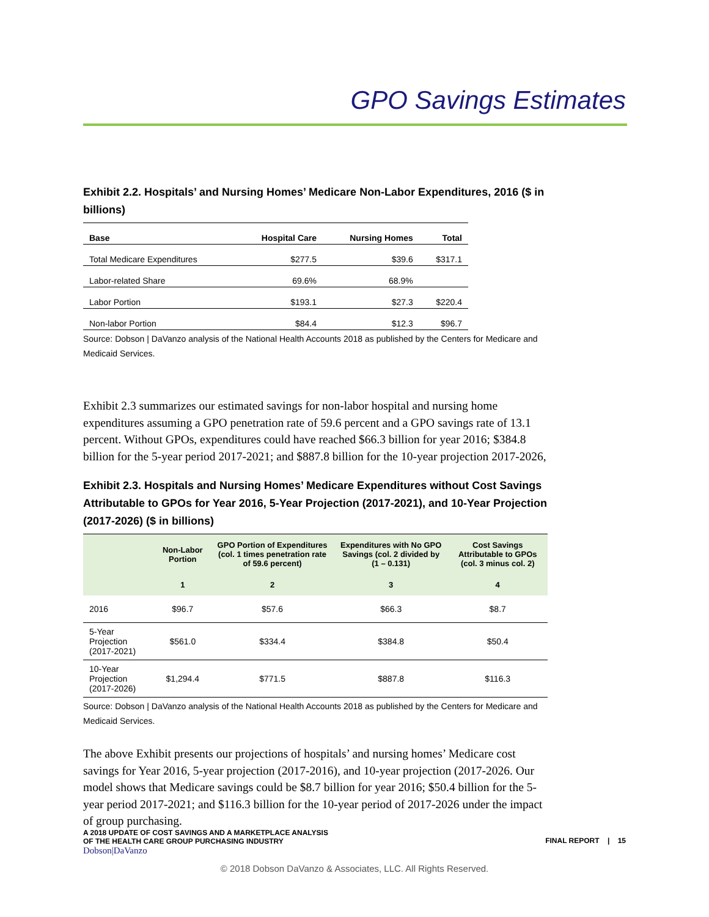GPO Savings Estimates
Exhibit 2.2. Hospitals’ and Nursing Homes’ Medicare Non-Labor Expenditures, 2016 ($ in billions)
| Base | Hospital Care | Nursing Homes | Total |
| --- | --- | --- | --- |
| Total Medicare Expenditures | $277.5 | $39.6 | $317.1 |
| Labor-related Share | 69.6% | 68.9% | |
| Labor Portion | $193.1 | $27.3 | $220.4 |
| Non-labor Portion | $84.4 | $12.3 | $96.7 |
Source: Dobson | DaVanzo analysis of the National Health Accounts 2018 as published by the Centers for Medicare and Medicaid Services.
Exhibit 2.3 summarizes our estimated savings for non-labor hospital and nursing home expenditures assuming a GPO penetration rate of 59.6 percent and a GPO savings rate of 13.1 percent. Without GPOs, expenditures could have reached $66.3 billion for year 2016; $384.8 billion for the 5-year period 2017-2021; and $887.8 billion for the 10-year projection 2017-2026,
Exhibit 2.3. Hospitals and Nursing Homes’ Medicare Expenditures without Cost Savings Attributable to GPOs for Year 2016, 5-Year Projection (2017-2021), and 10-Year Projection (2017-2026) ($ in billions)
| | Non-Labor Portion | GPO Portion of Expenditures (col. 1 times penetration rate of 59.6 percent) | Expenditures with No GPO Savings (col. 2 divided by (1 – 0.131) | Cost Savings Attributable to GPOs (col. 3 minus col. 2) |
| --- | --- | --- | --- | --- |
| | 1 | 2 | 3 | 4 |
| 2016 | $96.7 | $57.6 | $66.3 | $8.7 |
| 5-Year Projection (2017-2021) | $561.0 | $334.4 | $384.8 | $50.4 |
| 10-Year Projection (2017-2026) | $1,294.4 | $771.5 | $887.8 | $116.3 |
Source: Dobson | DaVanzo analysis of the National Health Accounts 2018 as published by the Centers for Medicare and Medicaid Services.
The above Exhibit presents our projections of hospitals’ and nursing homes’ Medicare cost savings for Year 2016, 5-year projection (2017-2016), and 10-year projection (2017-2026. Our model shows that Medicare savings could be $8.7 billion for year 2016; $50.4 billion for the 5-year period 2017-2021; and $116.3 billion for the 10-year period of 2017-2026 under the impact of group purchasing.
A 2018 UPDATE OF COST SAVINGS AND A MARKETPLACE ANALYSIS
OF THE HEALTH CARE GROUP PURCHASING INDUSTRY
Dobson|DaVanzo
FINAL REPORT | 15
© 2018 Dobson DaVanzo & Associates, LLC. All Rights Reserved.